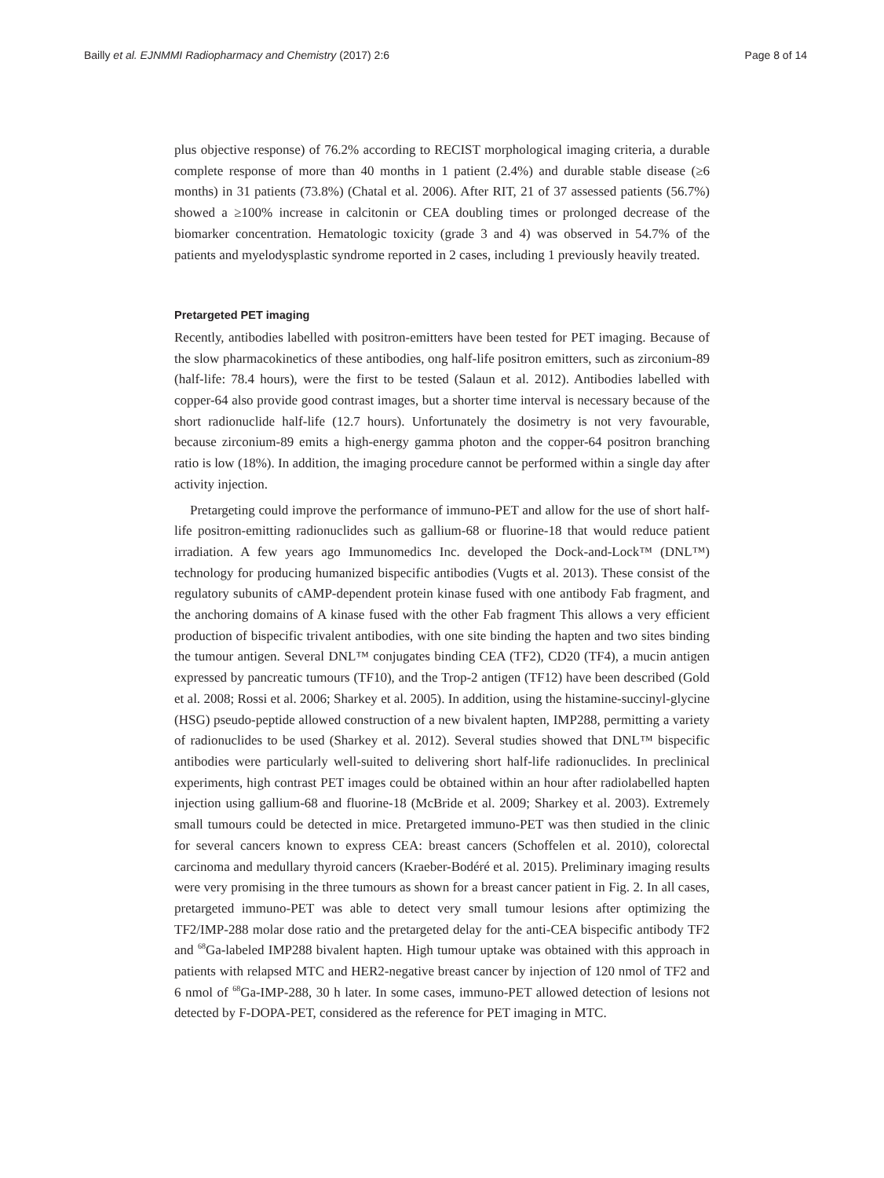Bailly et al. EJNMMI Radiopharmacy and Chemistry (2017) 2:6 Page 8 of 14
plus objective response) of 76.2% according to RECIST morphological imaging criteria, a durable complete response of more than 40 months in 1 patient (2.4%) and durable stable disease (≥6 months) in 31 patients (73.8%) (Chatal et al. 2006). After RIT, 21 of 37 assessed patients (56.7%) showed a ≥100% increase in calcitonin or CEA doubling times or prolonged decrease of the biomarker concentration. Hematologic toxicity (grade 3 and 4) was observed in 54.7% of the patients and myelodysplastic syndrome reported in 2 cases, including 1 previously heavily treated.
Pretargeted PET imaging
Recently, antibodies labelled with positron-emitters have been tested for PET imaging. Because of the slow pharmacokinetics of these antibodies, ong half-life positron emitters, such as zirconium-89 (half-life: 78.4 hours), were the first to be tested (Salaun et al. 2012). Antibodies labelled with copper-64 also provide good contrast images, but a shorter time interval is necessary because of the short radionuclide half-life (12.7 hours). Unfortunately the dosimetry is not very favourable, because zirconium-89 emits a high-energy gamma photon and the copper-64 positron branching ratio is low (18%). In addition, the imaging procedure cannot be performed within a single day after activity injection.
Pretargeting could improve the performance of immuno-PET and allow for the use of short half-life positron-emitting radionuclides such as gallium-68 or fluorine-18 that would reduce patient irradiation. A few years ago Immunomedics Inc. developed the Dock-and-Lock™ (DNL™) technology for producing humanized bispecific antibodies (Vugts et al. 2013). These consist of the regulatory subunits of cAMP-dependent protein kinase fused with one antibody Fab fragment, and the anchoring domains of A kinase fused with the other Fab fragment This allows a very efficient production of bispecific trivalent antibodies, with one site binding the hapten and two sites binding the tumour antigen. Several DNL™ conjugates binding CEA (TF2), CD20 (TF4), a mucin antigen expressed by pancreatic tumours (TF10), and the Trop-2 antigen (TF12) have been described (Gold et al. 2008; Rossi et al. 2006; Sharkey et al. 2005). In addition, using the histamine-succinyl-glycine (HSG) pseudo-peptide allowed construction of a new bivalent hapten, IMP288, permitting a variety of radionuclides to be used (Sharkey et al. 2012). Several studies showed that DNL™ bispecific antibodies were particularly well-suited to delivering short half-life radionuclides. In preclinical experiments, high contrast PET images could be obtained within an hour after radiolabelled hapten injection using gallium-68 and fluorine-18 (McBride et al. 2009; Sharkey et al. 2003). Extremely small tumours could be detected in mice. Pretargeted immuno-PET was then studied in the clinic for several cancers known to express CEA: breast cancers (Schoffelen et al. 2010), colorectal carcinoma and medullary thyroid cancers (Kraeber-Bodéré et al. 2015). Preliminary imaging results were very promising in the three tumours as shown for a breast cancer patient in Fig. 2. In all cases, pretargeted immuno-PET was able to detect very small tumour lesions after optimizing the TF2/IMP-288 molar dose ratio and the pretargeted delay for the anti-CEA bispecific antibody TF2 and <sup>68</sup>Ga-labeled IMP288 bivalent hapten. High tumour uptake was obtained with this approach in patients with relapsed MTC and HER2-negative breast cancer by injection of 120 nmol of TF2 and 6 nmol of <sup>68</sup>Ga-IMP-288, 30 h later. In some cases, immuno-PET allowed detection of lesions not detected by F-DOPA-PET, considered as the reference for PET imaging in MTC.